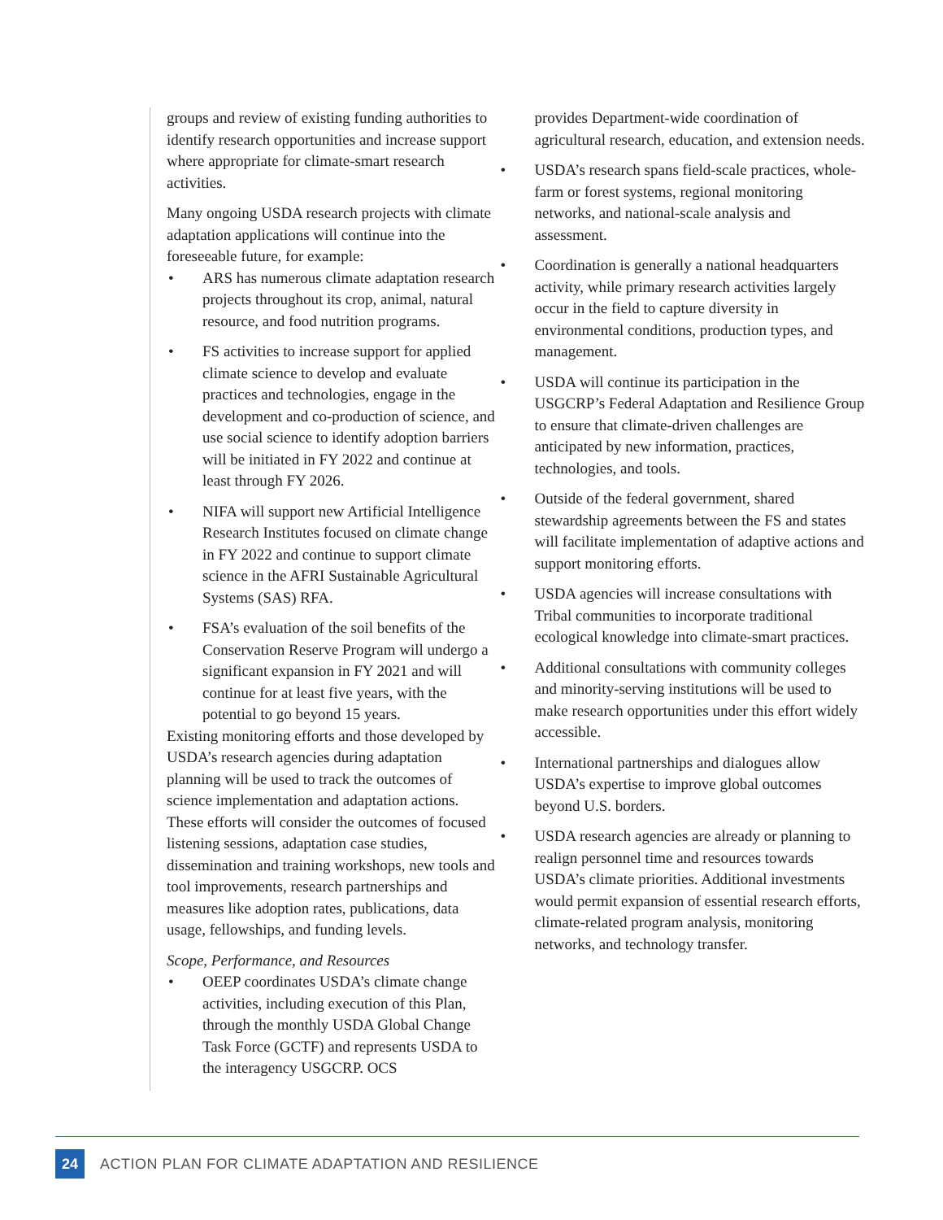groups and review of existing funding authorities to identify research opportunities and increase support where appropriate for climate-smart research activities.
Many ongoing USDA research projects with climate adaptation applications will continue into the foreseeable future, for example:
• ARS has numerous climate adaptation research projects throughout its crop, animal, natural resource, and food nutrition programs.
• FS activities to increase support for applied climate science to develop and evaluate practices and technologies, engage in the development and co-production of science, and use social science to identify adoption barriers will be initiated in FY 2022 and continue at least through FY 2026.
• NIFA will support new Artificial Intelligence Research Institutes focused on climate change in FY 2022 and continue to support climate science in the AFRI Sustainable Agricultural Systems (SAS) RFA.
• FSA’s evaluation of the soil benefits of the Conservation Reserve Program will undergo a significant expansion in FY 2021 and will continue for at least five years, with the potential to go beyond 15 years.
Existing monitoring efforts and those developed by USDA’s research agencies during adaptation planning will be used to track the outcomes of science implementation and adaptation actions. These efforts will consider the outcomes of focused listening sessions, adaptation case studies, dissemination and training workshops, new tools and tool improvements, research partnerships and measures like adoption rates, publications, data usage, fellowships, and funding levels.
Scope, Performance, and Resources
• OEEP coordinates USDA’s climate change activities, including execution of this Plan, through the monthly USDA Global Change Task Force (GCTF) and represents USDA to the interagency USGCRP. OCS
provides Department-wide coordination of agricultural research, education, and extension needs.
• USDA’s research spans field-scale practices, whole-farm or forest systems, regional monitoring networks, and national-scale analysis and assessment.
• Coordination is generally a national headquarters activity, while primary research activities largely occur in the field to capture diversity in environmental conditions, production types, and management.
• USDA will continue its participation in the USGCRP’s Federal Adaptation and Resilience Group to ensure that climate-driven challenges are anticipated by new information, practices, technologies, and tools.
• Outside of the federal government, shared stewardship agreements between the FS and states will facilitate implementation of adaptive actions and support monitoring efforts.
• USDA agencies will increase consultations with Tribal communities to incorporate traditional ecological knowledge into climate-smart practices.
• Additional consultations with community colleges and minority-serving institutions will be used to make research opportunities under this effort widely accessible.
• International partnerships and dialogues allow USDA’s expertise to improve global outcomes beyond U.S. borders.
• USDA research agencies are already or planning to realign personnel time and resources towards USDA’s climate priorities. Additional investments would permit expansion of essential research efforts, climate-related program analysis, monitoring networks, and technology transfer.
24
ACTION PLAN FOR CLIMATE ADAPTATION AND RESILIENCE